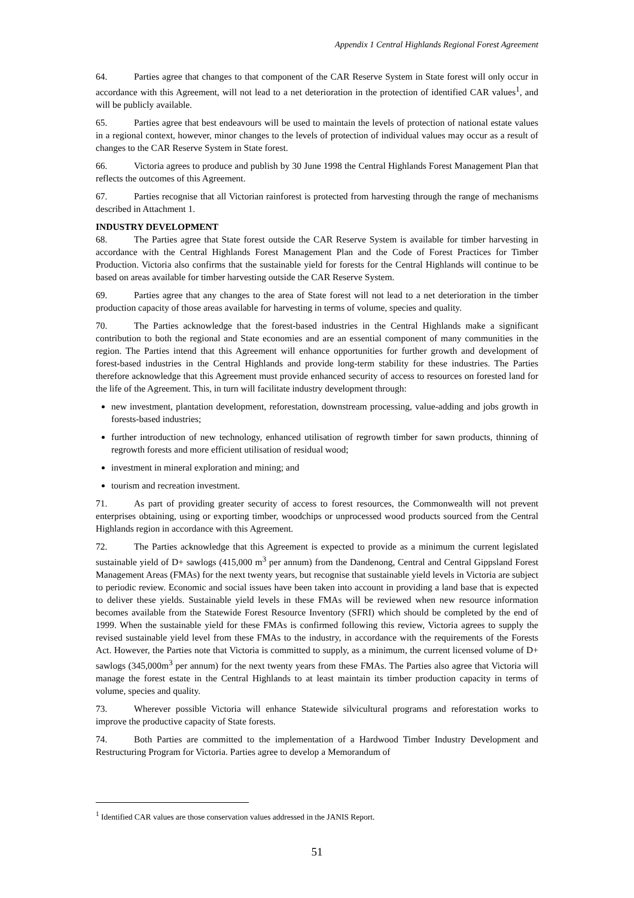Appendix 1 Central Highlands Regional Forest Agreement
64. Parties agree that changes to that component of the CAR Reserve System in State forest will only occur in accordance with this Agreement, will not lead to a net deterioration in the protection of identified CAR values<sup>1</sup>, and will be publicly available.
65. Parties agree that best endeavours will be used to maintain the levels of protection of national estate values in a regional context, however, minor changes to the levels of protection of individual values may occur as a result of changes to the CAR Reserve System in State forest.
66. Victoria agrees to produce and publish by 30 June 1998 the Central Highlands Forest Management Plan that reflects the outcomes of this Agreement.
67. Parties recognise that all Victorian rainforest is protected from harvesting through the range of mechanisms described in Attachment 1.
INDUSTRY DEVELOPMENT
68. The Parties agree that State forest outside the CAR Reserve System is available for timber harvesting in accordance with the Central Highlands Forest Management Plan and the Code of Forest Practices for Timber Production. Victoria also confirms that the sustainable yield for forests for the Central Highlands will continue to be based on areas available for timber harvesting outside the CAR Reserve System.
69. Parties agree that any changes to the area of State forest will not lead to a net deterioration in the timber production capacity of those areas available for harvesting in terms of volume, species and quality.
70. The Parties acknowledge that the forest-based industries in the Central Highlands make a significant contribution to both the regional and State economies and are an essential component of many communities in the region. The Parties intend that this Agreement will enhance opportunities for further growth and development of forest-based industries in the Central Highlands and provide long-term stability for these industries. The Parties therefore acknowledge that this Agreement must provide enhanced security of access to resources on forested land for the life of the Agreement. This, in turn will facilitate industry development through:
new investment, plantation development, reforestation, downstream processing, value-adding and jobs growth in forests-based industries;
further introduction of new technology, enhanced utilisation of regrowth timber for sawn products, thinning of regrowth forests and more efficient utilisation of residual wood;
investment in mineral exploration and mining; and
tourism and recreation investment.
71. As part of providing greater security of access to forest resources, the Commonwealth will not prevent enterprises obtaining, using or exporting timber, woodchips or unprocessed wood products sourced from the Central Highlands region in accordance with this Agreement.
72. The Parties acknowledge that this Agreement is expected to provide as a minimum the current legislated sustainable yield of D+ sawlogs (415,000 m<sup>3</sup> per annum) from the Dandenong, Central and Central Gippsland Forest Management Areas (FMAs) for the next twenty years, but recognise that sustainable yield levels in Victoria are subject to periodic review. Economic and social issues have been taken into account in providing a land base that is expected to deliver these yields. Sustainable yield levels in these FMAs will be reviewed when new resource information becomes available from the Statewide Forest Resource Inventory (SFRI) which should be completed by the end of 1999. When the sustainable yield for these FMAs is confirmed following this review, Victoria agrees to supply the revised sustainable yield level from these FMAs to the industry, in accordance with the requirements of the Forests Act. However, the Parties note that Victoria is committed to supply, as a minimum, the current licensed volume of D+ sawlogs (345,000m<sup>3</sup> per annum) for the next twenty years from these FMAs. The Parties also agree that Victoria will manage the forest estate in the Central Highlands to at least maintain its timber production capacity in terms of volume, species and quality.
73. Wherever possible Victoria will enhance Statewide silvicultural programs and reforestation works to improve the productive capacity of State forests.
74. Both Parties are committed to the implementation of a Hardwood Timber Industry Development and Restructuring Program for Victoria. Parties agree to develop a Memorandum of
<sup>1</sup> Identified CAR values are those conservation values addressed in the JANIS Report.
51